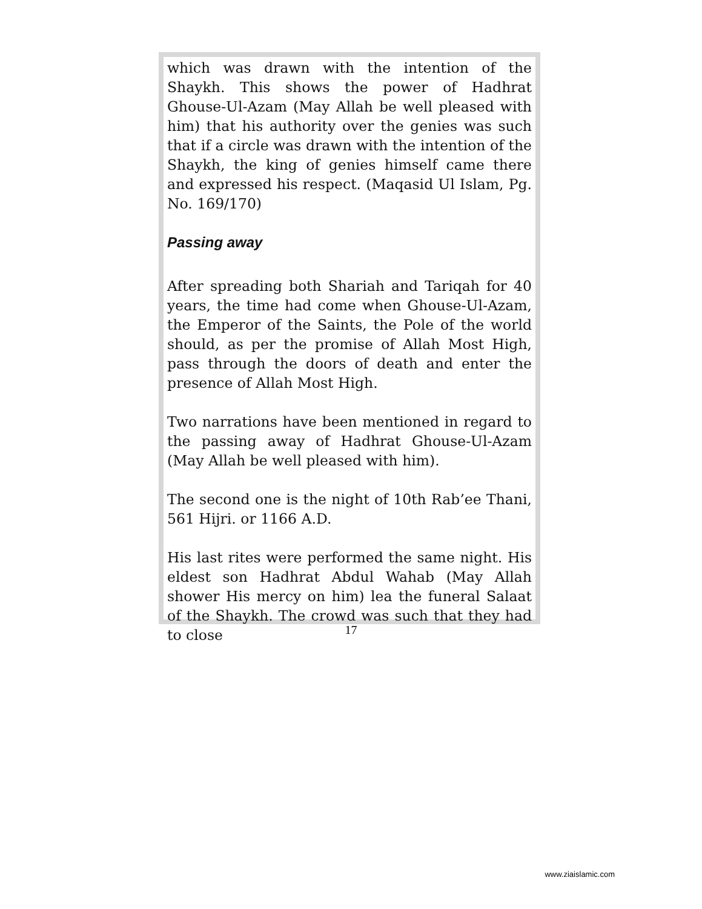which was drawn with the intention of the Shaykh. This shows the power of Hadhrat Ghouse-Ul-Azam (May Allah be well pleased with him) that his authority over the genies was such that if a circle was drawn with the intention of the Shaykh, the king of genies himself came there and expressed his respect. (Maqasid Ul Islam, Pg. No. 169/170)
Passing away
After spreading both Shariah and Tariqah for 40 years, the time had come when Ghouse-Ul-Azam, the Emperor of the Saints, the Pole of the world should, as per the promise of Allah Most High, pass through the doors of death and enter the presence of Allah Most High.
Two narrations have been mentioned in regard to the passing away of Hadhrat Ghouse-Ul-Azam (May Allah be well pleased with him).
The second one is the night of 10th Rab’ee Thani, 561 Hijri. or 1166 A.D.
His last rites were performed the same night. His eldest son Hadhrat Abdul Wahab (May Allah shower His mercy on him) lea the funeral Salaat of the Shaykh. The crowd was such that they had to close
17
www.ziaislamic.com